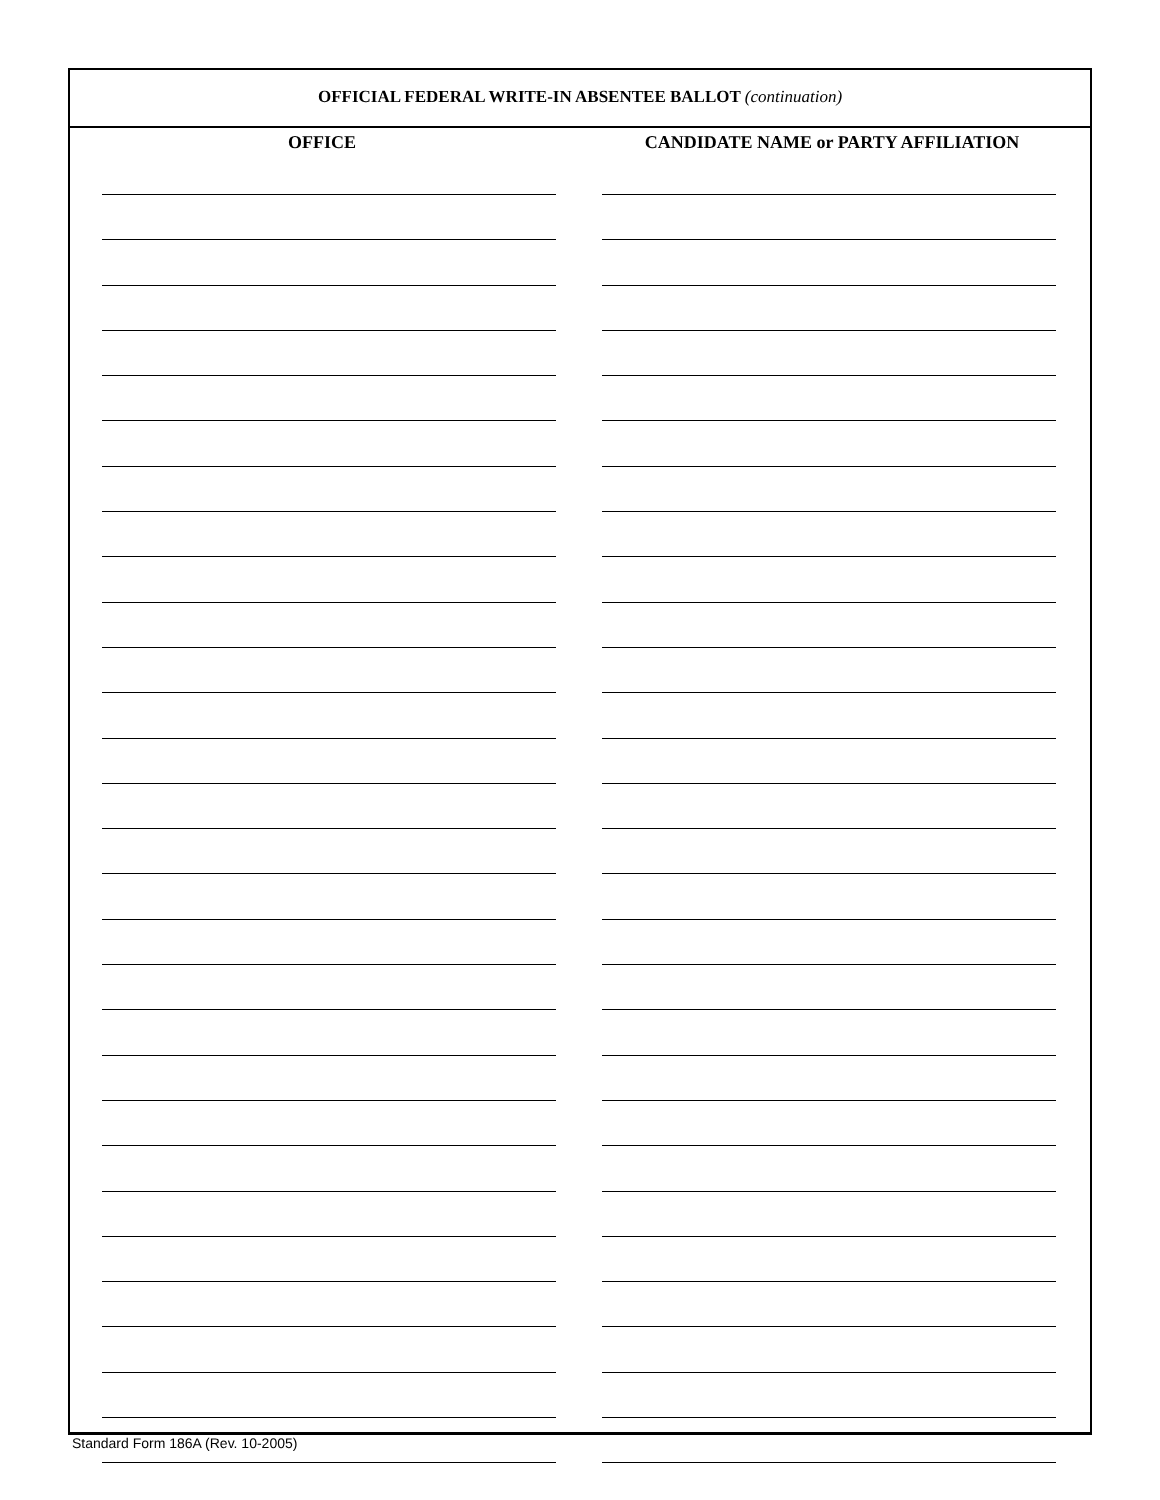OFFICIAL FEDERAL WRITE-IN ABSENTEE BALLOT (continuation)
OFFICE CANDIDATE NAME or PARTY AFFILIATION
Standard Form 186A (Rev. 10-2005)